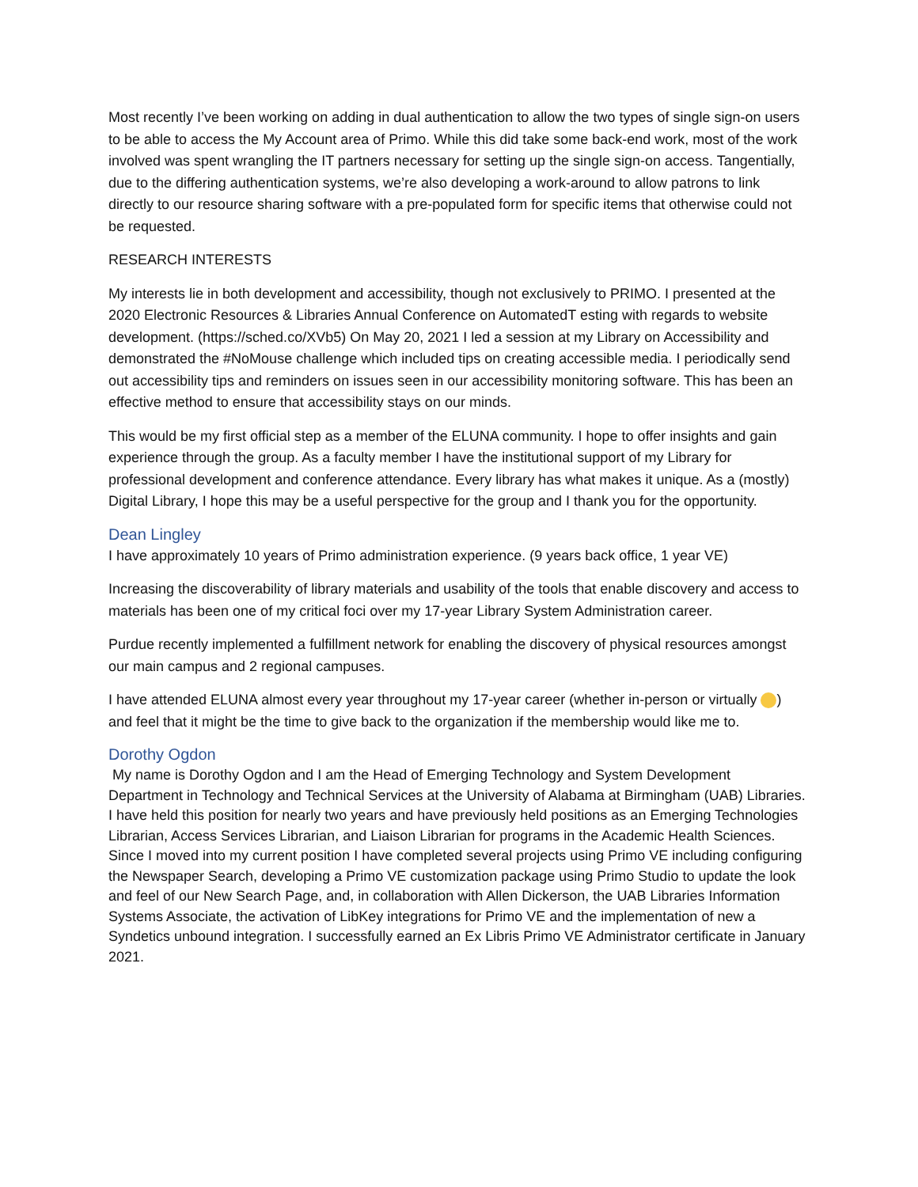Most recently I’ve been working on adding in dual authentication to allow the two types of single sign-on users to be able to access the My Account area of Primo. While this did take some back-end work, most of the work involved was spent wrangling the IT partners necessary for setting up the single sign-on access. Tangentially, due to the differing authentication systems, we’re also developing a work-around to allow patrons to link directly to our resource sharing software with a pre-populated form for specific items that otherwise could not be requested.
RESEARCH INTERESTS
My interests lie in both development and accessibility, though not exclusively to PRIMO. I presented at the 2020 Electronic Resources & Libraries Annual Conference on AutomatedT esting with regards to website development. (https://sched.co/XVb5) On May 20, 2021 I led a session at my Library on Accessibility and demonstrated the #NoMouse challenge which included tips on creating accessible media. I periodically send out accessibility tips and reminders on issues seen in our accessibility monitoring software. This has been an effective method to ensure that accessibility stays on our minds.
This would be my first official step as a member of the ELUNA community. I hope to offer insights and gain experience through the group. As a faculty member I have the institutional support of my Library for professional development and conference attendance. Every library has what makes it unique. As a (mostly) Digital Library, I hope this may be a useful perspective for the group and I thank you for the opportunity.
Dean Lingley
I have approximately 10 years of Primo administration experience. (9 years back office, 1 year VE)
Increasing the discoverability of library materials and usability of the tools that enable discovery and access to materials has been one of my critical foci over my 17-year Library System Administration career.
Purdue recently implemented a fulfillment network for enabling the discovery of physical resources amongst our main campus and 2 regional campuses.
I have attended ELUNA almost every year throughout my 17-year career (whether in-person or virtually ) and feel that it might be the time to give back to the organization if the membership would like me to.
Dorothy Ogdon
My name is Dorothy Ogdon and I am the Head of Emerging Technology and System Development Department in Technology and Technical Services at the University of Alabama at Birmingham (UAB) Libraries. I have held this position for nearly two years and have previously held positions as an Emerging Technologies Librarian, Access Services Librarian, and Liaison Librarian for programs in the Academic Health Sciences. Since I moved into my current position I have completed several projects using Primo VE including configuring the Newspaper Search, developing a Primo VE customization package using Primo Studio to update the look and feel of our New Search Page, and, in collaboration with Allen Dickerson, the UAB Libraries Information Systems Associate, the activation of LibKey integrations for Primo VE and the implementation of new a Syndetics unbound integration. I successfully earned an Ex Libris Primo VE Administrator certificate in January 2021.